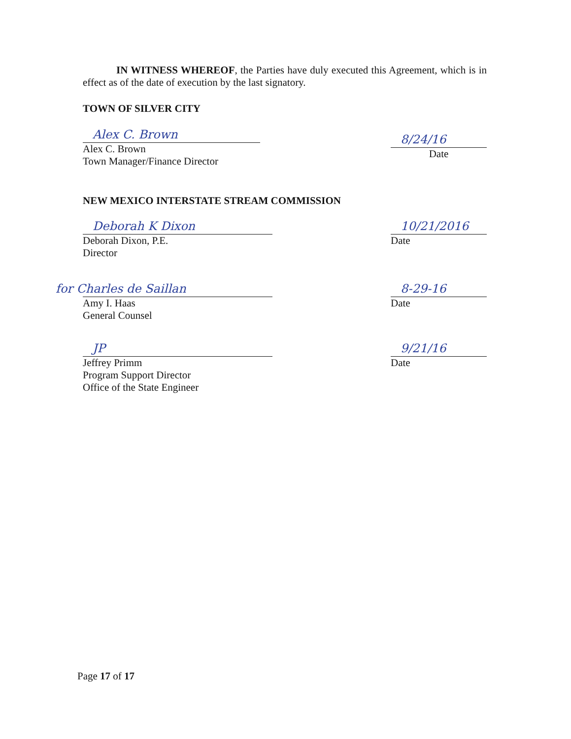IN WITNESS WHEREOF, the Parties have duly executed this Agreement, which is in effect as of the date of execution by the last signatory.
TOWN OF SILVER CITY
Alex C. Brown
Alex C. Brown
Town Manager/Finance Director
8/24/16
Date
NEW MEXICO INTERSTATE STREAM COMMISSION
Deborah K Dixon
Deborah Dixon, P.E.
Director
10/21/2016
Date
for Charles de Saillan
Amy I. Haas
General Counsel
8-29-16
Date
JP
Jeffrey Primm
Program Support Director
Office of the State Engineer
9/21/16
Date
Page 17 of 17